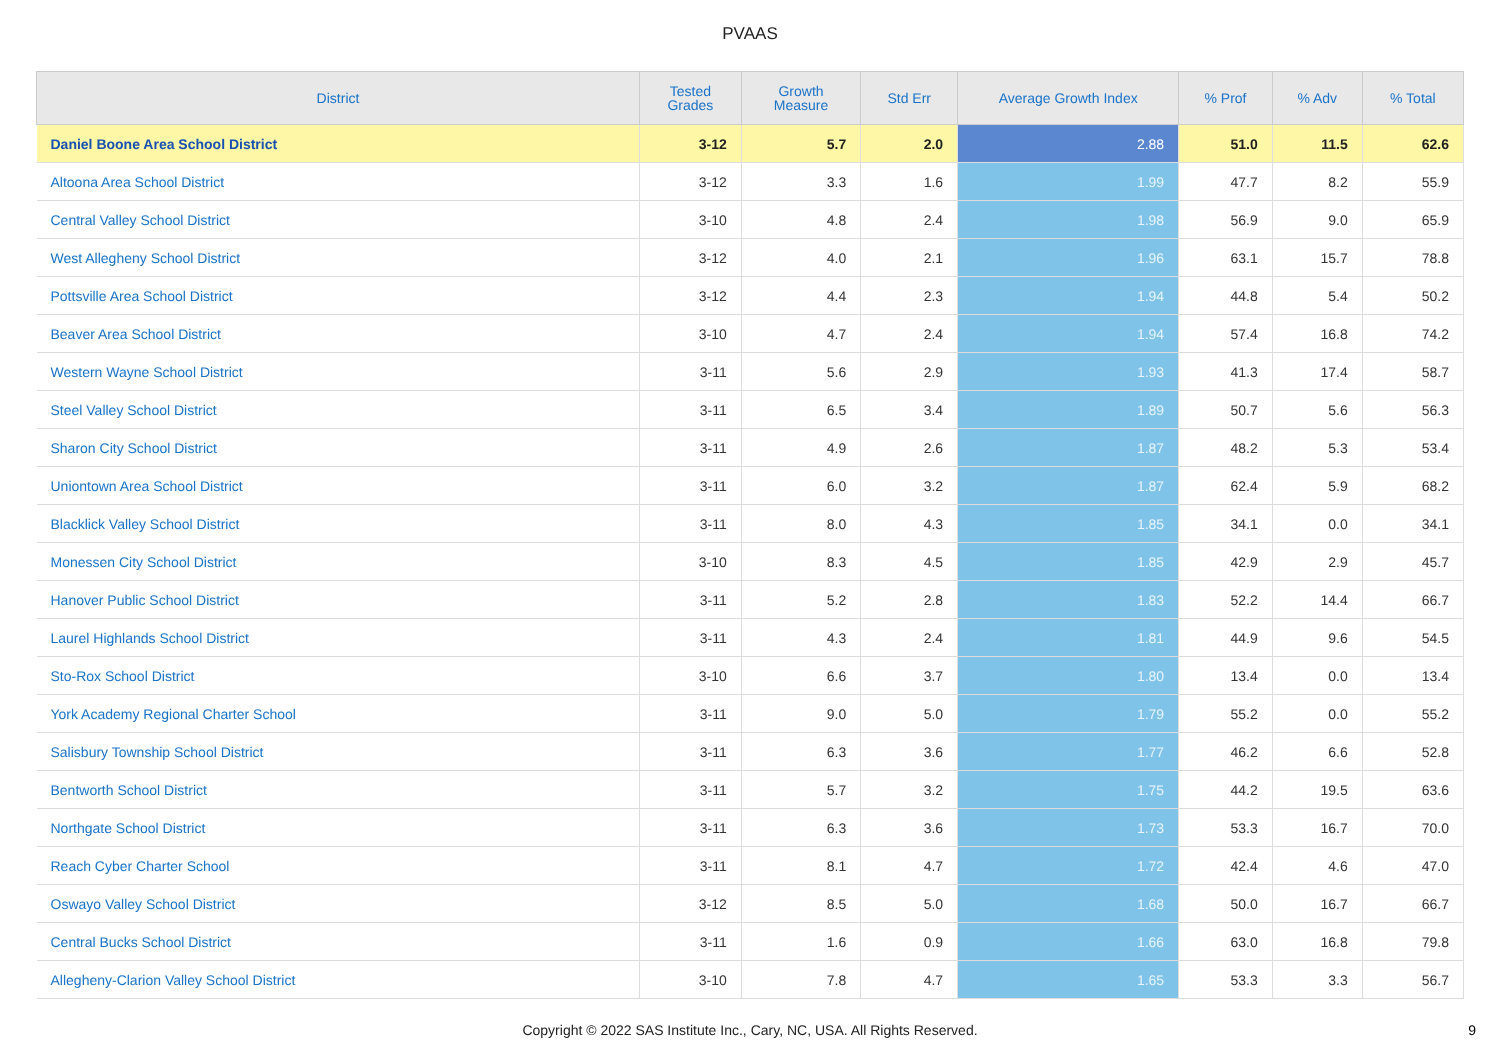PVAAS
| District | Tested Grades | Growth Measure | Std Err | Average Growth Index | % Prof | % Adv | % Total |
| --- | --- | --- | --- | --- | --- | --- | --- |
| Daniel Boone Area School District | 3-12 | 5.7 | 2.0 | 2.88 | 51.0 | 11.5 | 62.6 |
| Altoona Area School District | 3-12 | 3.3 | 1.6 | 1.99 | 47.7 | 8.2 | 55.9 |
| Central Valley School District | 3-10 | 4.8 | 2.4 | 1.98 | 56.9 | 9.0 | 65.9 |
| West Allegheny School District | 3-12 | 4.0 | 2.1 | 1.96 | 63.1 | 15.7 | 78.8 |
| Pottsville Area School District | 3-12 | 4.4 | 2.3 | 1.94 | 44.8 | 5.4 | 50.2 |
| Beaver Area School District | 3-10 | 4.7 | 2.4 | 1.94 | 57.4 | 16.8 | 74.2 |
| Western Wayne School District | 3-11 | 5.6 | 2.9 | 1.93 | 41.3 | 17.4 | 58.7 |
| Steel Valley School District | 3-11 | 6.5 | 3.4 | 1.89 | 50.7 | 5.6 | 56.3 |
| Sharon City School District | 3-11 | 4.9 | 2.6 | 1.87 | 48.2 | 5.3 | 53.4 |
| Uniontown Area School District | 3-11 | 6.0 | 3.2 | 1.87 | 62.4 | 5.9 | 68.2 |
| Blacklick Valley School District | 3-11 | 8.0 | 4.3 | 1.85 | 34.1 | 0.0 | 34.1 |
| Monessen City School District | 3-10 | 8.3 | 4.5 | 1.85 | 42.9 | 2.9 | 45.7 |
| Hanover Public School District | 3-11 | 5.2 | 2.8 | 1.83 | 52.2 | 14.4 | 66.7 |
| Laurel Highlands School District | 3-11 | 4.3 | 2.4 | 1.81 | 44.9 | 9.6 | 54.5 |
| Sto-Rox School District | 3-10 | 6.6 | 3.7 | 1.80 | 13.4 | 0.0 | 13.4 |
| York Academy Regional Charter School | 3-11 | 9.0 | 5.0 | 1.79 | 55.2 | 0.0 | 55.2 |
| Salisbury Township School District | 3-11 | 6.3 | 3.6 | 1.77 | 46.2 | 6.6 | 52.8 |
| Bentworth School District | 3-11 | 5.7 | 3.2 | 1.75 | 44.2 | 19.5 | 63.6 |
| Northgate School District | 3-11 | 6.3 | 3.6 | 1.73 | 53.3 | 16.7 | 70.0 |
| Reach Cyber Charter School | 3-11 | 8.1 | 4.7 | 1.72 | 42.4 | 4.6 | 47.0 |
| Oswayo Valley School District | 3-12 | 8.5 | 5.0 | 1.68 | 50.0 | 16.7 | 66.7 |
| Central Bucks School District | 3-11 | 1.6 | 0.9 | 1.66 | 63.0 | 16.8 | 79.8 |
| Allegheny-Clarion Valley School District | 3-10 | 7.8 | 4.7 | 1.65 | 53.3 | 3.3 | 56.7 |
Copyright © 2022 SAS Institute Inc., Cary, NC, USA. All Rights Reserved. 9